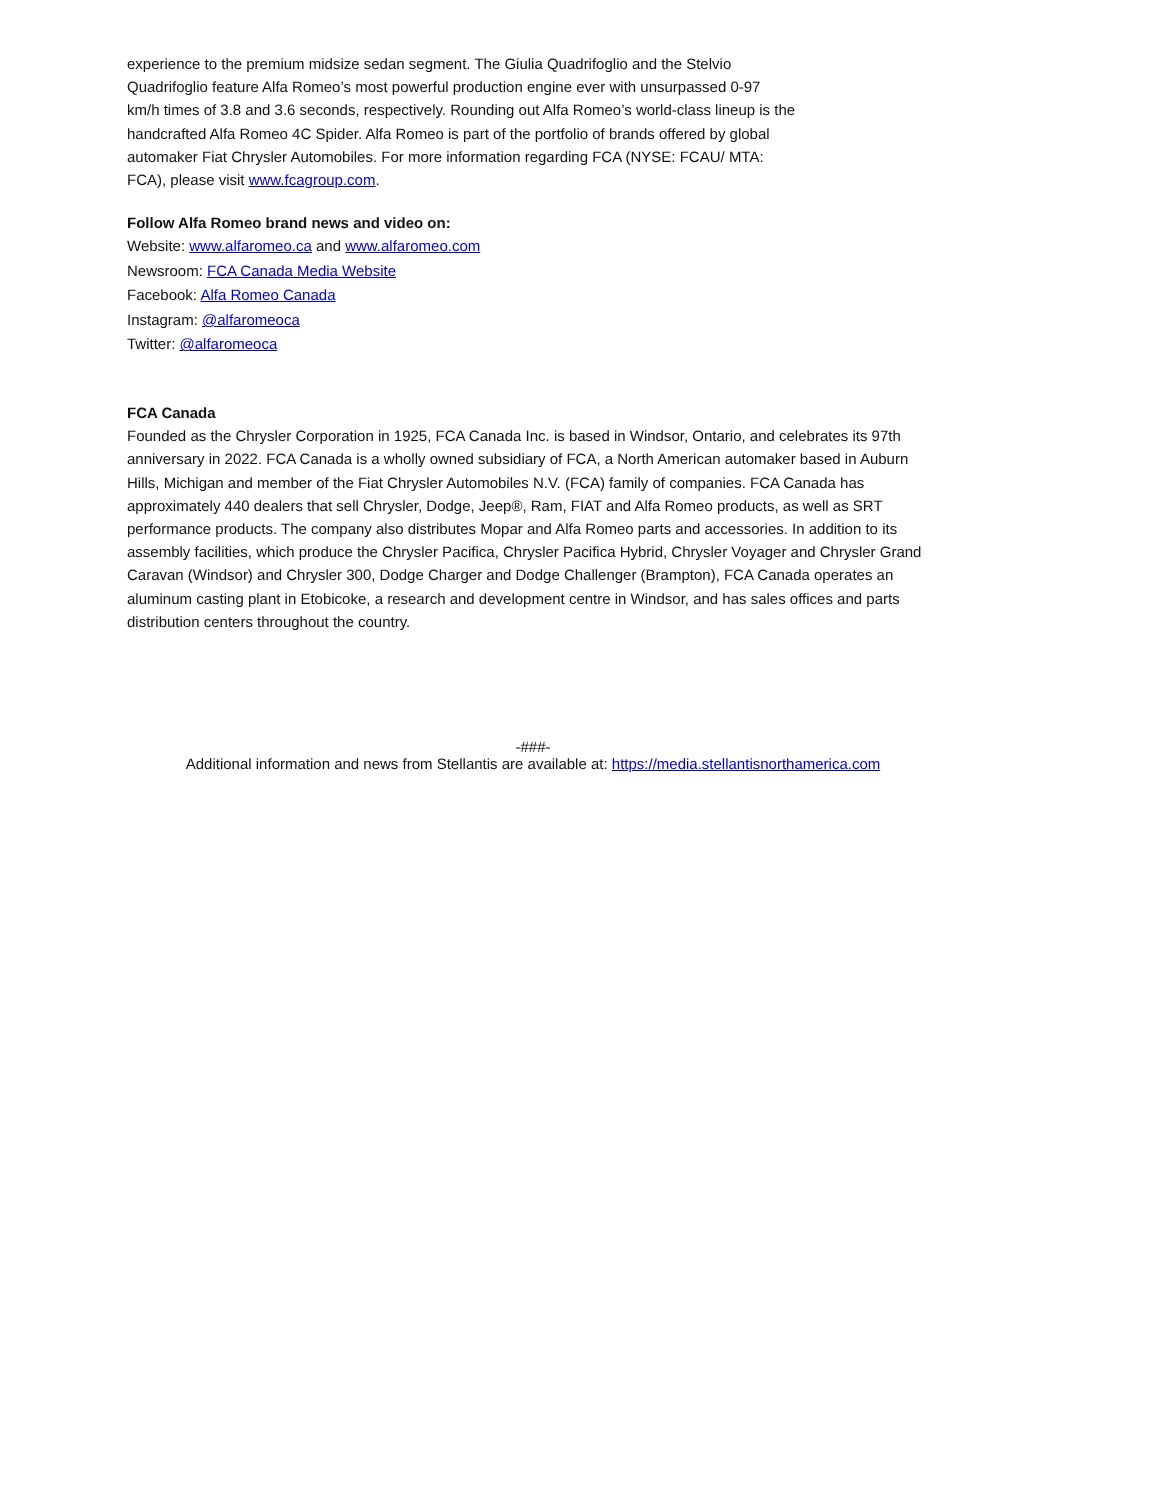experience to the premium midsize sedan segment. The Giulia Quadrifoglio and the Stelvio Quadrifoglio feature Alfa Romeo’s most powerful production engine ever with unsurpassed 0-97 km/h times of 3.8 and 3.6 seconds, respectively. Rounding out Alfa Romeo’s world-class lineup is the handcrafted Alfa Romeo 4C Spider. Alfa Romeo is part of the portfolio of brands offered by global automaker Fiat Chrysler Automobiles. For more information regarding FCA (NYSE: FCAU/ MTA: FCA), please visit www.fcagroup.com.
Follow Alfa Romeo brand news and video on:
Website: www.alfaromeo.ca and www.alfaromeo.com
Newsroom: FCA Canada Media Website
Facebook: Alfa Romeo Canada
Instagram: @alfaromeoca
Twitter: @alfaromeoca
FCA Canada
Founded as the Chrysler Corporation in 1925, FCA Canada Inc. is based in Windsor, Ontario, and celebrates its 97th anniversary in 2022. FCA Canada is a wholly owned subsidiary of FCA, a North American automaker based in Auburn Hills, Michigan and member of the Fiat Chrysler Automobiles N.V. (FCA) family of companies. FCA Canada has approximately 440 dealers that sell Chrysler, Dodge, Jeep®, Ram, FIAT and Alfa Romeo products, as well as SRT performance products. The company also distributes Mopar and Alfa Romeo parts and accessories. In addition to its assembly facilities, which produce the Chrysler Pacifica, Chrysler Pacifica Hybrid, Chrysler Voyager and Chrysler Grand Caravan (Windsor) and Chrysler 300, Dodge Charger and Dodge Challenger (Brampton), FCA Canada operates an aluminum casting plant in Etobicoke, a research and development centre in Windsor, and has sales offices and parts distribution centers throughout the country.
-###-
Additional information and news from Stellantis are available at: https://media.stellantisnorthamerica.com